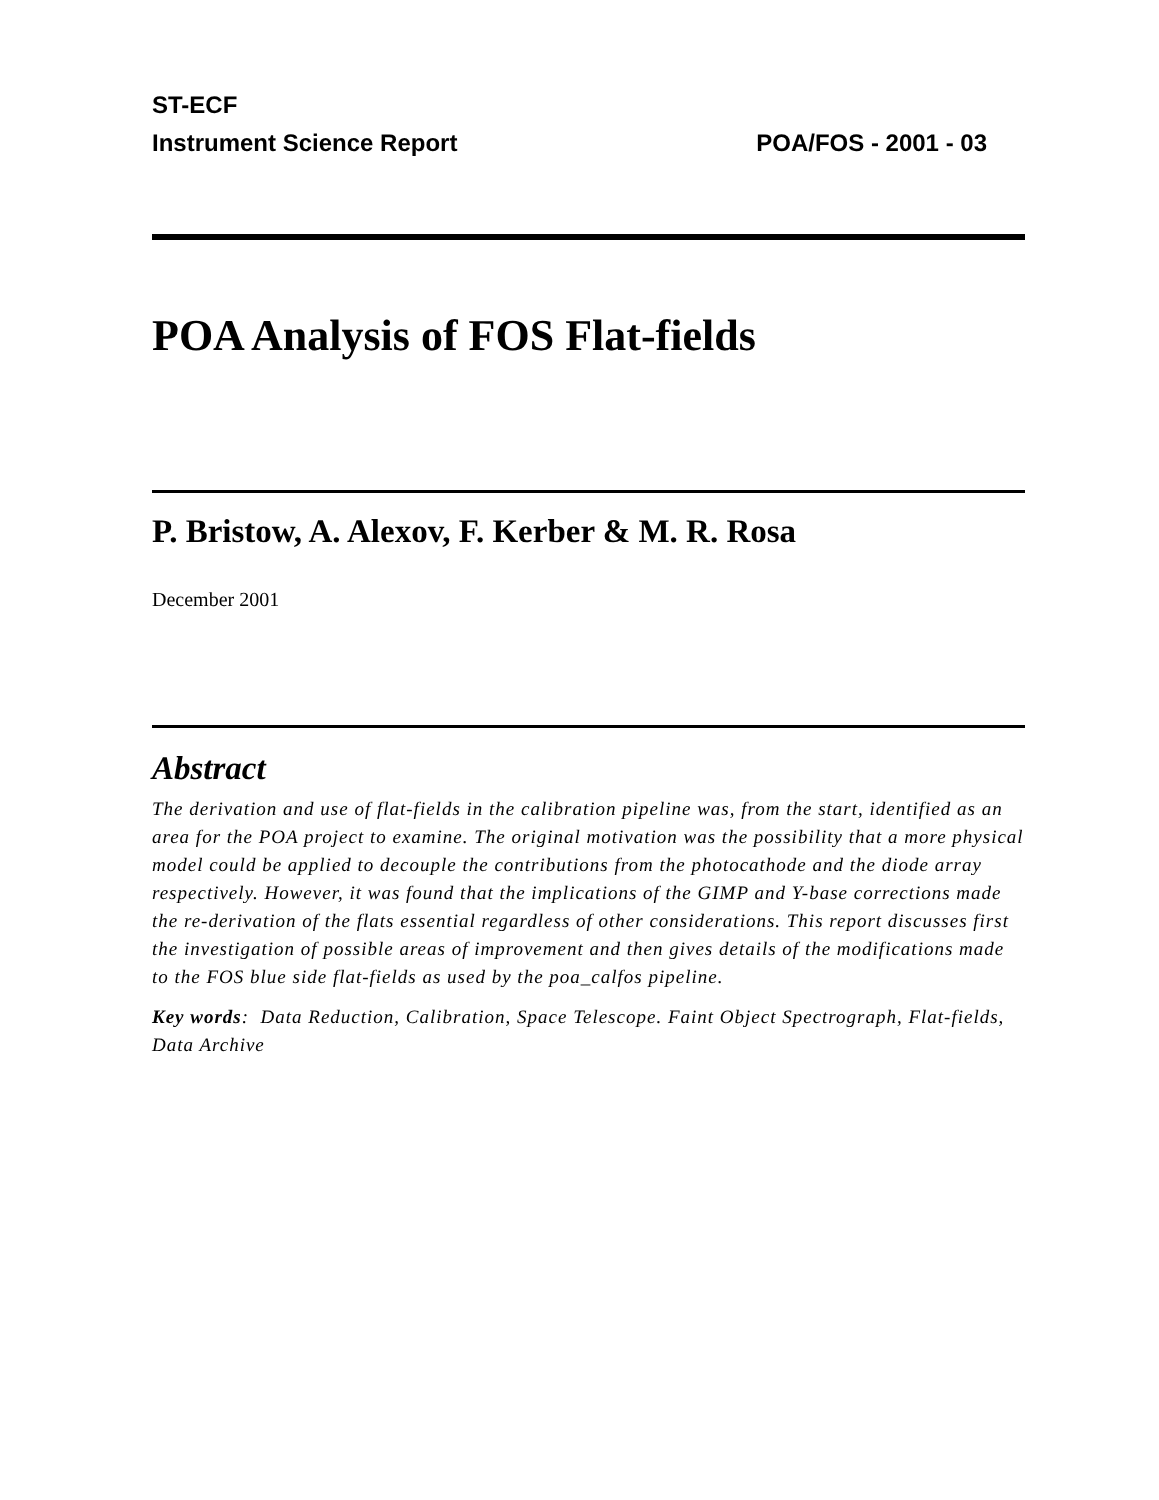ST-ECF
Instrument Science Report POA/FOS - 2001 - 03
POA Analysis of FOS Flat-fields
P. Bristow, A. Alexov, F. Kerber & M. R. Rosa
December 2001
Abstract
The derivation and use of flat-fields in the calibration pipeline was, from the start, identified as an area for the POA project to examine. The original motivation was the possibility that a more physical model could be applied to decouple the contributions from the photocathode and the diode array respectively. However, it was found that the implications of the GIMP and Y-base corrections made the re-derivation of the flats essential regardless of other considerations. This report discusses first the investigation of possible areas of improvement and then gives details of the modifications made to the FOS blue side flat-fields as used by the poa_calfos pipeline.
Key words: Data Reduction, Calibration, Space Telescope. Faint Object Spectrograph, Flat-fields, Data Archive